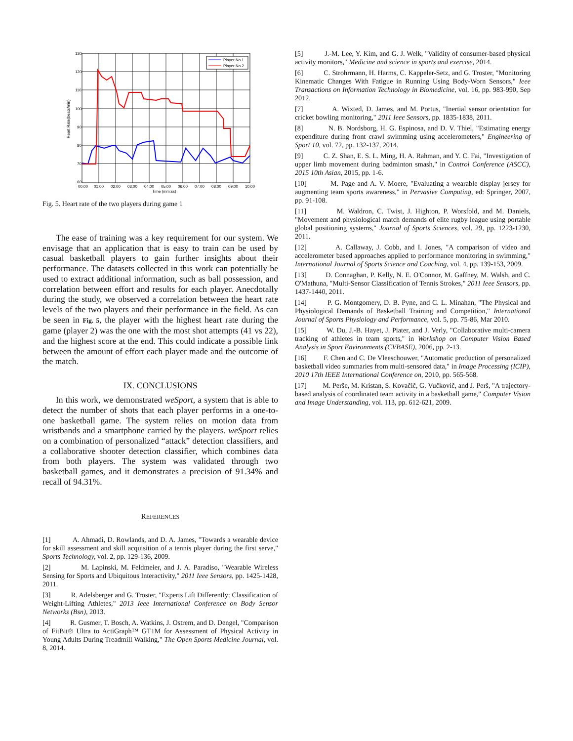130
120
110
100
90
80
70
60
00:00
01:00
02:00
03:00
04:00
05:00
06:00
07:00
08:00
09:00
10:00
Time (mm:ss)
Heart Rate(beats/min)
Player No.1
Player No.2
Fig. 5. Heart rate of the two players during game 1
The ease of training was a key requirement for our system. We envisage that an application that is easy to train can be used by casual basketball players to gain further insights about their performance. The datasets collected in this work can potentially be used to extract additional information, such as ball possession, and correlation between effort and results for each player. Anecdotally during the study, we observed a correlation between the heart rate levels of the two players and their performance in the field. As can be seen in Fig. 5, the player with the highest heart rate during the game (player 2) was the one with the most shot attempts (41 vs 22), and the highest score at the end. This could indicate a possible link between the amount of effort each player made and the outcome of the match.
IX. CONCLUSIONS
In this work, we demonstrated weSport, a system that is able to detect the number of shots that each player performs in a one-to-one basketball game. The system relies on motion data from wristbands and a smartphone carried by the players. weSport relies on a combination of personalized “attack” detection classifiers, and a collaborative shooter detection classifier, which combines data from both players. The system was validated through two basketball games, and it demonstrates a precision of 91.34% and recall of 94.31%.
REFERENCES
[1] A. Ahmadi, D. Rowlands, and D. A. James, "Towards a wearable device for skill assessment and skill acquisition of a tennis player during the first serve," Sports Technology, vol. 2, pp. 129-136, 2009.
[2] M. Lapinski, M. Feldmeier, and J. A. Paradiso, "Wearable Wireless Sensing for Sports and Ubiquitous Interactivity," 2011 Ieee Sensors, pp. 1425-1428, 2011.
[3] R. Adelsberger and G. Troster, "Experts Lift Differently: Classification of Weight-Lifting Athletes," 2013 Ieee International Conference on Body Sensor Networks (Bsn), 2013.
[4] R. Gusmer, T. Bosch, A. Watkins, J. Ostrem, and D. Dengel, "Comparison of FitBit® Ultra to ActiGraph™ GT1M for Assessment of Physical Activity in Young Adults During Treadmill Walking," The Open Sports Medicine Journal, vol. 8, 2014.
[5] J.-M. Lee, Y. Kim, and G. J. Welk, "Validity of consumer-based physical activity monitors," Medicine and science in sports and exercise, 2014.
[6] C. Strohrmann, H. Harms, C. Kappeler-Setz, and G. Troster, "Monitoring Kinematic Changes With Fatigue in Running Using Body-Worn Sensors," Ieee Transactions on Information Technology in Biomedicine, vol. 16, pp. 983-990, Sep 2012.
[7] A. Wixted, D. James, and M. Portus, "Inertial sensor orientation for cricket bowling monitoring," 2011 Ieee Sensors, pp. 1835-1838, 2011.
[8] N. B. Nordsborg, H. G. Espinosa, and D. V. Thiel, "Estimating energy expenditure during front crawl swimming using accelerometers," Engineering of Sport 10, vol. 72, pp. 132-137, 2014.
[9] C. Z. Shan, E. S. L. Ming, H. A. Rahman, and Y. C. Fai, "Investigation of upper limb movement during badminton smash," in Control Conference (ASCC), 2015 10th Asian, 2015, pp. 1-6.
[10] M. Page and A. V. Moere, "Evaluating a wearable display jersey for augmenting team sports awareness," in Pervasive Computing, ed: Springer, 2007, pp. 91-108.
[11] M. Waldron, C. Twist, J. Highton, P. Worsfold, and M. Daniels, "Movement and physiological match demands of elite rugby league using portable global positioning systems," Journal of Sports Sciences, vol. 29, pp. 1223-1230, 2011.
[12] A. Callaway, J. Cobb, and I. Jones, "A comparison of video and accelerometer based approaches applied to performance monitoring in swimming," International Journal of Sports Science and Coaching, vol. 4, pp. 139-153, 2009.
[13] D. Connaghan, P. Kelly, N. E. O'Connor, M. Gaffney, M. Walsh, and C. O'Mathuna, "Multi-Sensor Classification of Tennis Strokes," 2011 Ieee Sensors, pp. 1437-1440, 2011.
[14] P. G. Montgomery, D. B. Pyne, and C. L. Minahan, "The Physical and Physiological Demands of Basketball Training and Competition," International Journal of Sports Physiology and Performance, vol. 5, pp. 75-86, Mar 2010.
[15] W. Du, J.-B. Hayet, J. Piater, and J. Verly, "Collaborative multi-camera tracking of athletes in team sports," in Workshop on Computer Vision Based Analysis in Sport Environments (CVBASE), 2006, pp. 2-13.
[16] F. Chen and C. De Vleeschouwer, "Automatic production of personalized basketball video summaries from multi-sensored data," in Image Processing (ICIP), 2010 17th IEEE International Conference on, 2010, pp. 565-568.
[17] M. Perše, M. Kristan, S. Kovačič, G. Vučkovič, and J. Perš, "A trajectory-based analysis of coordinated team activity in a basketball game," Computer Vision and Image Understanding, vol. 113, pp. 612-621, 2009.